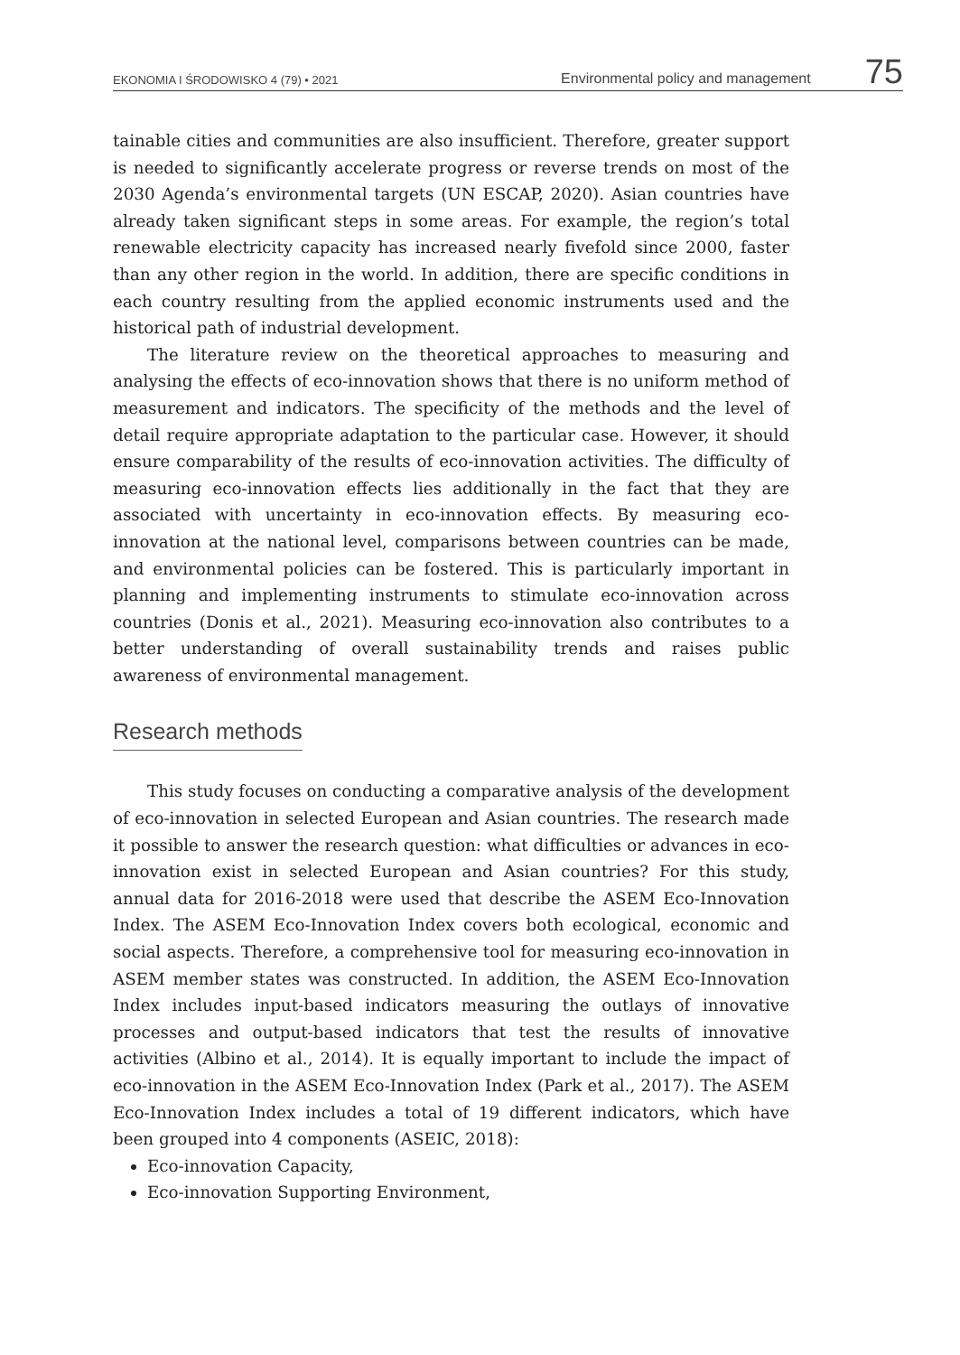EKONOMIA I ŚRODOWISKO 4 (79) • 2021 Environmental policy and management 75
tainable cities and communities are also insufficient. Therefore, greater support is needed to significantly accelerate progress or reverse trends on most of the 2030 Agenda’s environmental targets (UN ESCAP, 2020). Asian countries have already taken significant steps in some areas. For example, the region’s total renewable electricity capacity has increased nearly fivefold since 2000, faster than any other region in the world. In addition, there are specific conditions in each country resulting from the applied economic instruments used and the historical path of industrial development.
The literature review on the theoretical approaches to measuring and analysing the effects of eco-innovation shows that there is no uniform method of measurement and indicators. The specificity of the methods and the level of detail require appropriate adaptation to the particular case. However, it should ensure comparability of the results of eco-innovation activities. The difficulty of measuring eco-innovation effects lies additionally in the fact that they are associated with uncertainty in eco-innovation effects. By measuring eco-innovation at the national level, comparisons between countries can be made, and environmental policies can be fostered. This is particularly important in planning and implementing instruments to stimulate eco-innovation across countries (Donis et al., 2021). Measuring eco-innovation also contributes to a better understanding of overall sustainability trends and raises public awareness of environmental management.
Research methods
This study focuses on conducting a comparative analysis of the development of eco-innovation in selected European and Asian countries. The research made it possible to answer the research question: what difficulties or advances in eco-innovation exist in selected European and Asian countries? For this study, annual data for 2016-2018 were used that describe the ASEM Eco-Innovation Index. The ASEM Eco-Innovation Index covers both ecological, economic and social aspects. Therefore, a comprehensive tool for measuring eco-innovation in ASEM member states was constructed. In addition, the ASEM Eco-Innovation Index includes input-based indicators measuring the outlays of innovative processes and output-based indicators that test the results of innovative activities (Albino et al., 2014). It is equally important to include the impact of eco-innovation in the ASEM Eco-Innovation Index (Park et al., 2017). The ASEM Eco-Innovation Index includes a total of 19 different indicators, which have been grouped into 4 components (ASEIC, 2018):
Eco-innovation Capacity,
Eco-innovation Supporting Environment,